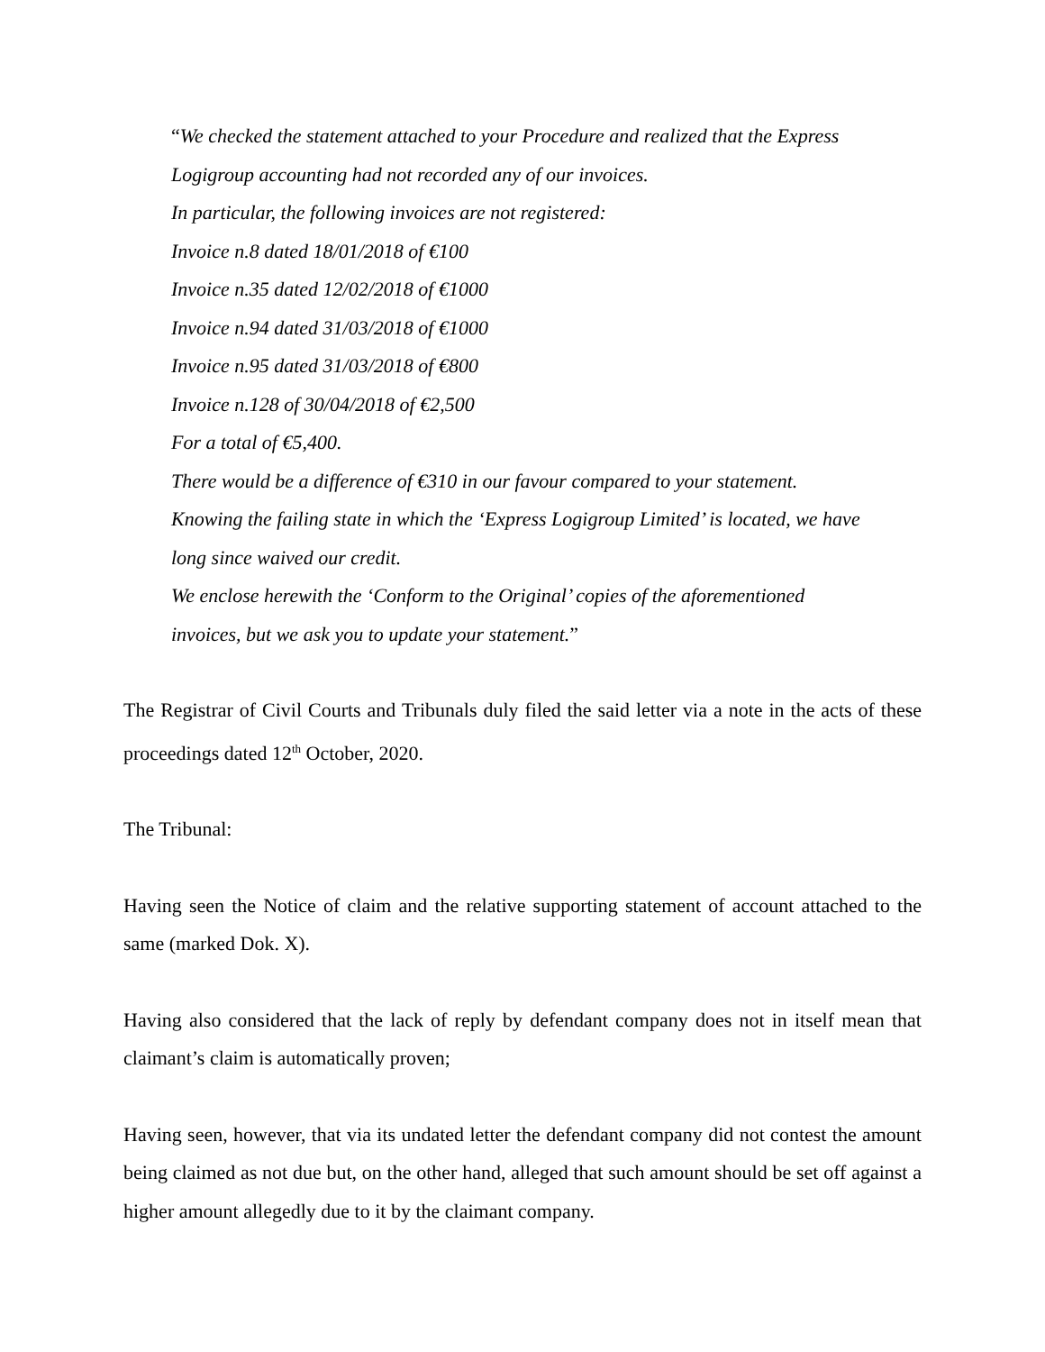“We checked the statement attached to your Procedure and realized that the Express Logigroup accounting had not recorded any of our invoices.
In particular, the following invoices are not registered:
Invoice n.8 dated 18/01/2018 of €100
Invoice n.35 dated 12/02/2018 of €1000
Invoice n.94 dated 31/03/2018 of €1000
Invoice n.95 dated 31/03/2018 of €800
Invoice n.128 of 30/04/2018 of €2,500
For a total of €5,400.
There would be a difference of €310 in our favour compared to your statement.
Knowing the failing state in which the ‘Express Logigroup Limited’ is located, we have long since waived our credit.
We enclose herewith the ‘Conform to the Original’ copies of the aforementioned invoices, but we ask you to update your statement.”
The Registrar of Civil Courts and Tribunals duly filed the said letter via a note in the acts of these proceedings dated 12<sup>th</sup> October, 2020.
The Tribunal:
Having seen the Notice of claim and the relative supporting statement of account attached to the same (marked Dok. X).
Having also considered that the lack of reply by defendant company does not in itself mean that claimant’s claim is automatically proven;
Having seen, however, that via its undated letter the defendant company did not contest the amount being claimed as not due but, on the other hand, alleged that such amount should be set off against a higher amount allegedly due to it by the claimant company.